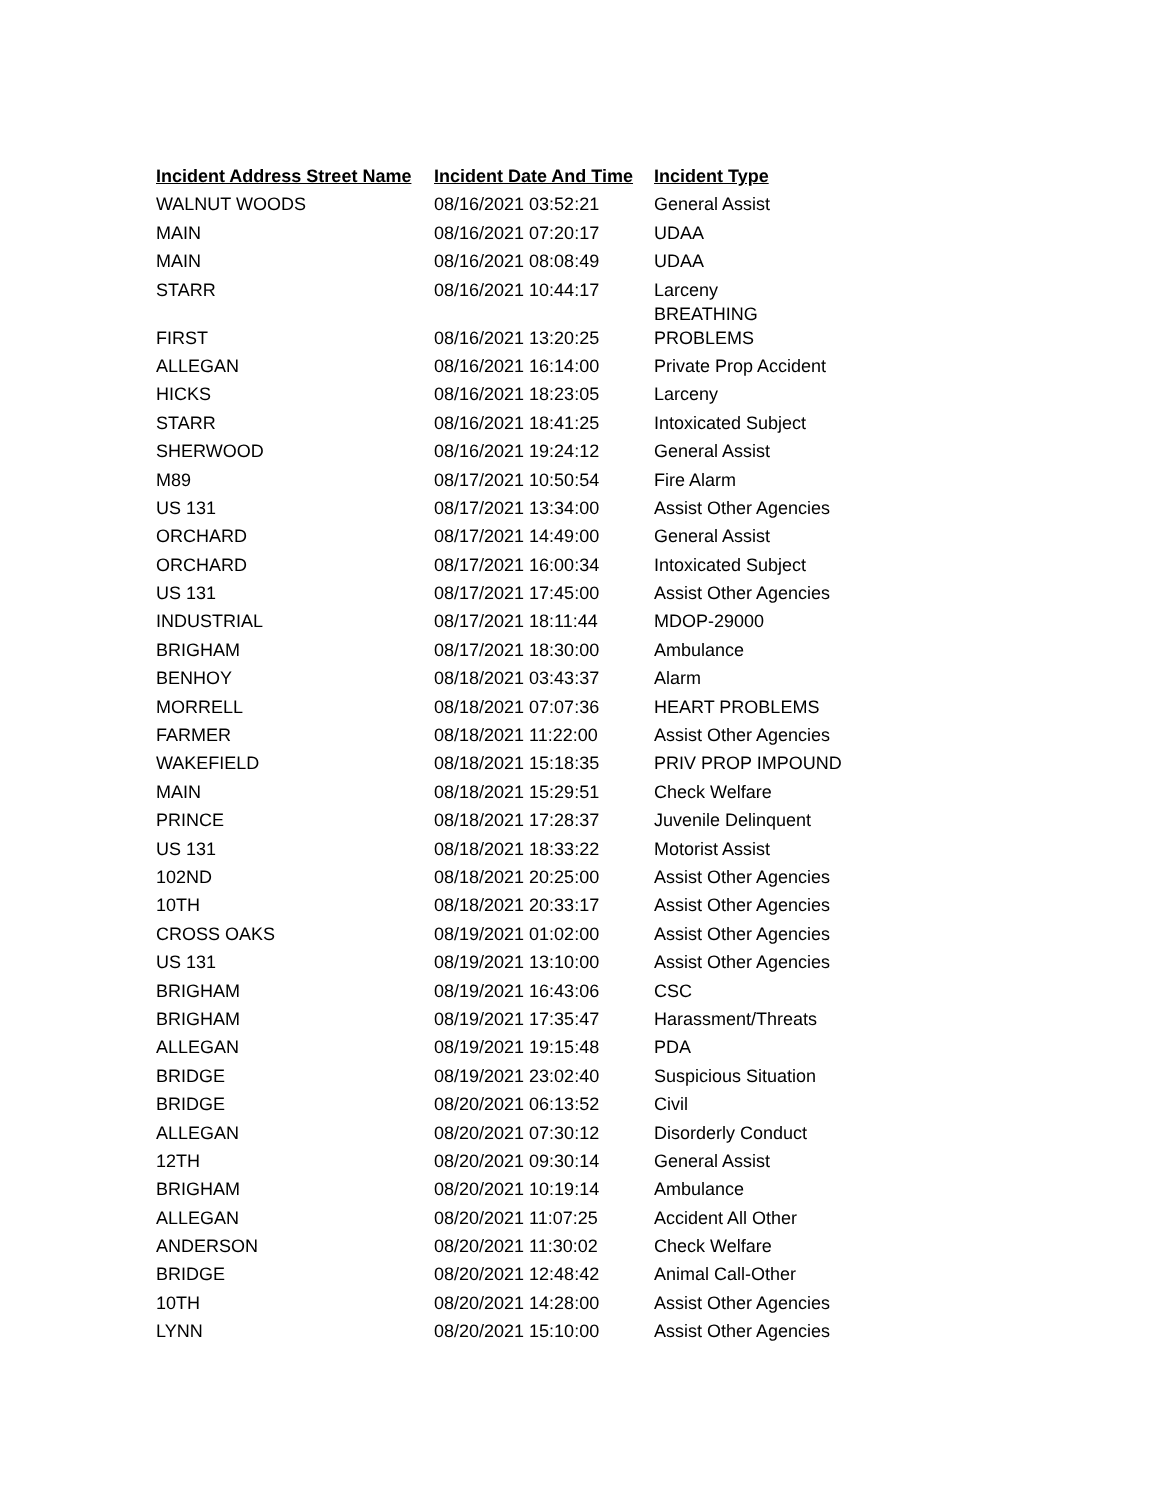| Incident Address Street Name | Incident Date And Time | Incident Type |
| --- | --- | --- |
| WALNUT WOODS | 08/16/2021 03:52:21 | General Assist |
| MAIN | 08/16/2021 07:20:17 | UDAA |
| MAIN | 08/16/2021 08:08:49 | UDAA |
| STARR | 08/16/2021 10:44:17 | Larceny |
| FIRST | 08/16/2021 13:20:25 | BREATHING PROBLEMS |
| ALLEGAN | 08/16/2021 16:14:00 | Private Prop Accident |
| HICKS | 08/16/2021 18:23:05 | Larceny |
| STARR | 08/16/2021 18:41:25 | Intoxicated Subject |
| SHERWOOD | 08/16/2021 19:24:12 | General Assist |
| M89 | 08/17/2021 10:50:54 | Fire Alarm |
| US 131 | 08/17/2021 13:34:00 | Assist Other Agencies |
| ORCHARD | 08/17/2021 14:49:00 | General Assist |
| ORCHARD | 08/17/2021 16:00:34 | Intoxicated Subject |
| US 131 | 08/17/2021 17:45:00 | Assist Other Agencies |
| INDUSTRIAL | 08/17/2021 18:11:44 | MDOP-29000 |
| BRIGHAM | 08/17/2021 18:30:00 | Ambulance |
| BENHOY | 08/18/2021 03:43:37 | Alarm |
| MORRELL | 08/18/2021 07:07:36 | HEART PROBLEMS |
| FARMER | 08/18/2021 11:22:00 | Assist Other Agencies |
| WAKEFIELD | 08/18/2021 15:18:35 | PRIV PROP IMPOUND |
| MAIN | 08/18/2021 15:29:51 | Check Welfare |
| PRINCE | 08/18/2021 17:28:37 | Juvenile Delinquent |
| US 131 | 08/18/2021 18:33:22 | Motorist Assist |
| 102ND | 08/18/2021 20:25:00 | Assist Other Agencies |
| 10TH | 08/18/2021 20:33:17 | Assist Other Agencies |
| CROSS OAKS | 08/19/2021 01:02:00 | Assist Other Agencies |
| US 131 | 08/19/2021 13:10:00 | Assist Other Agencies |
| BRIGHAM | 08/19/2021 16:43:06 | CSC |
| BRIGHAM | 08/19/2021 17:35:47 | Harassment/Threats |
| ALLEGAN | 08/19/2021 19:15:48 | PDA |
| BRIDGE | 08/19/2021 23:02:40 | Suspicious Situation |
| BRIDGE | 08/20/2021 06:13:52 | Civil |
| ALLEGAN | 08/20/2021 07:30:12 | Disorderly Conduct |
| 12TH | 08/20/2021 09:30:14 | General Assist |
| BRIGHAM | 08/20/2021 10:19:14 | Ambulance |
| ALLEGAN | 08/20/2021 11:07:25 | Accident All Other |
| ANDERSON | 08/20/2021 11:30:02 | Check Welfare |
| BRIDGE | 08/20/2021 12:48:42 | Animal Call-Other |
| 10TH | 08/20/2021 14:28:00 | Assist Other Agencies |
| LYNN | 08/20/2021 15:10:00 | Assist Other Agencies |